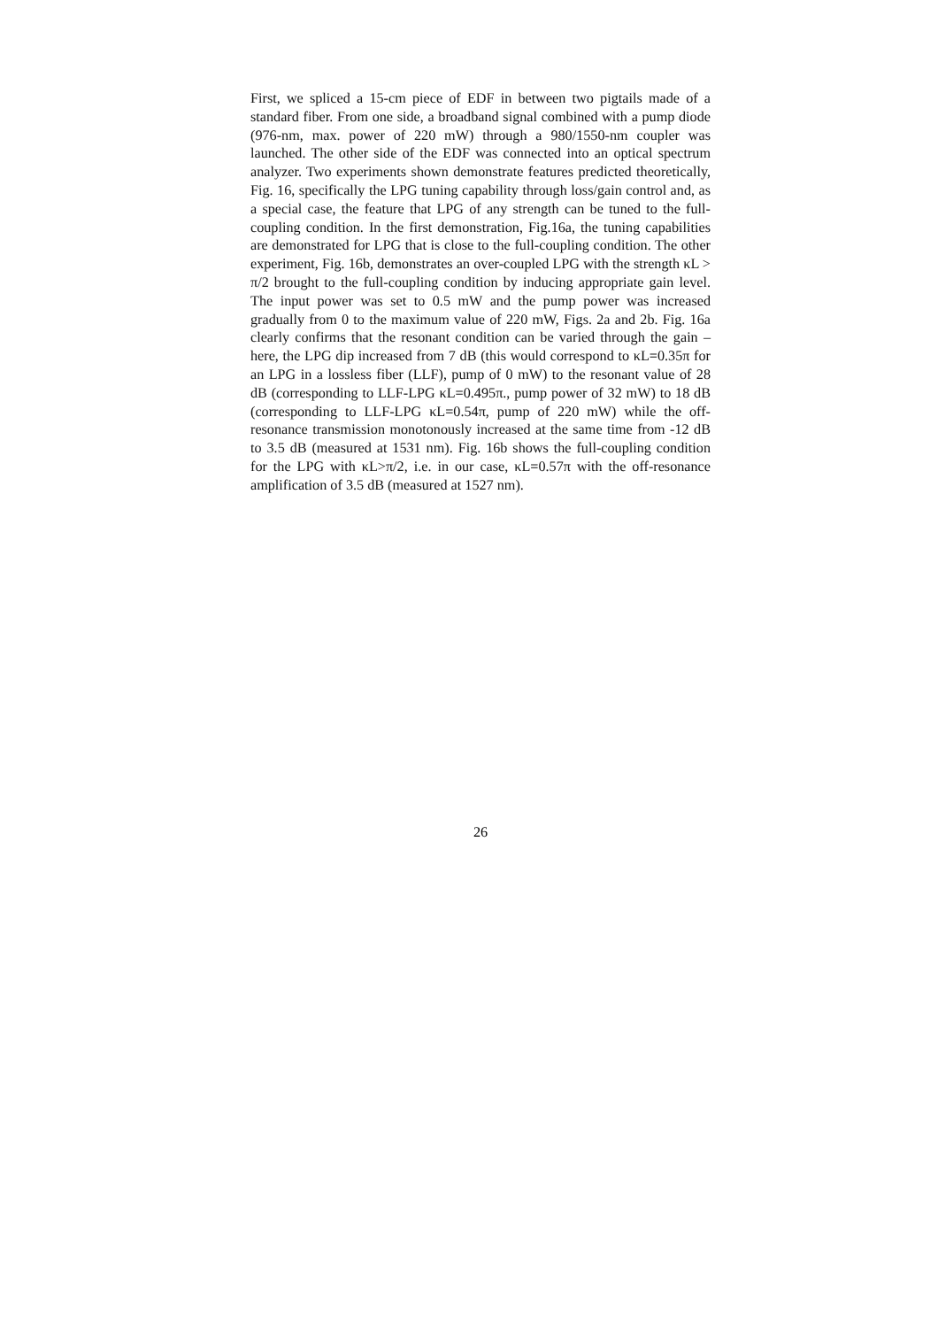First, we spliced a 15-cm piece of EDF in between two pigtails made of a standard fiber. From one side, a broadband signal combined with a pump diode (976-nm, max. power of 220 mW) through a 980/1550-nm coupler was launched. The other side of the EDF was connected into an optical spectrum analyzer. Two experiments shown demonstrate features predicted theoretically, Fig. 16, specifically the LPG tuning capability through loss/gain control and, as a special case, the feature that LPG of any strength can be tuned to the full-coupling condition. In the first demonstration, Fig.16a, the tuning capabilities are demonstrated for LPG that is close to the full-coupling condition. The other experiment, Fig. 16b, demonstrates an over-coupled LPG with the strength κL > π/2 brought to the full-coupling condition by inducing appropriate gain level. The input power was set to 0.5 mW and the pump power was increased gradually from 0 to the maximum value of 220 mW, Figs. 2a and 2b. Fig. 16a clearly confirms that the resonant condition can be varied through the gain – here, the LPG dip increased from 7 dB (this would correspond to κL=0.35π for an LPG in a lossless fiber (LLF), pump of 0 mW) to the resonant value of 28 dB (corresponding to LLF-LPG κL=0.495π., pump power of 32 mW) to 18 dB (corresponding to LLF-LPG κL=0.54π, pump of 220 mW) while the off-resonance transmission monotonously increased at the same time from -12 dB to 3.5 dB (measured at 1531 nm). Fig. 16b shows the full-coupling condition for the LPG with κL>π/2, i.e. in our case, κL=0.57π with the off-resonance amplification of 3.5 dB (measured at 1527 nm).
26